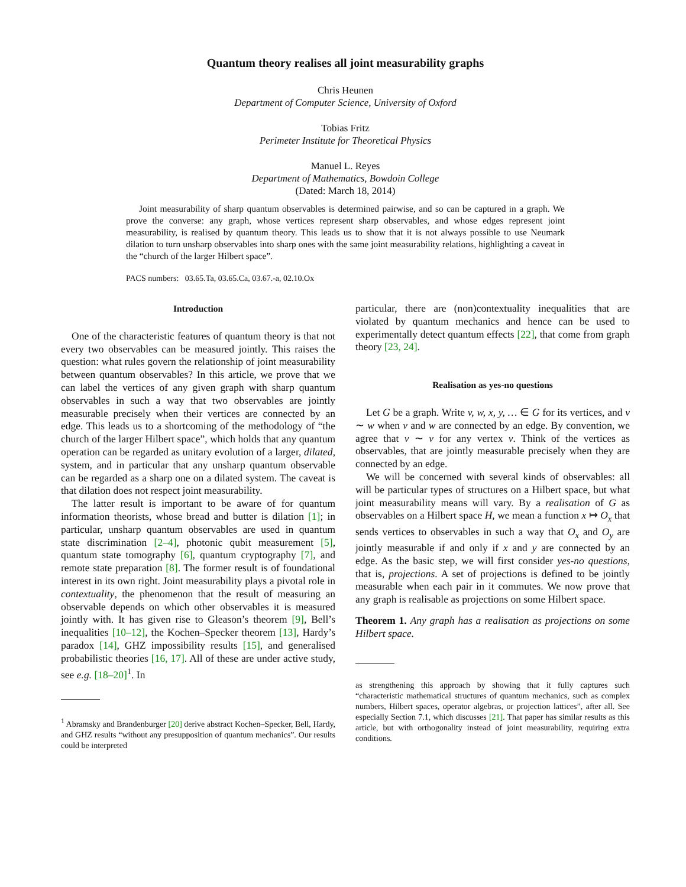Quantum theory realises all joint measurability graphs
Chris Heunen
Department of Computer Science, University of Oxford
Tobias Fritz
Perimeter Institute for Theoretical Physics
Manuel L. Reyes
Department of Mathematics, Bowdoin College
(Dated: March 18, 2014)
Joint measurability of sharp quantum observables is determined pairwise, and so can be captured in a graph. We prove the converse: any graph, whose vertices represent sharp observables, and whose edges represent joint measurability, is realised by quantum theory. This leads us to show that it is not always possible to use Neumark dilation to turn unsharp observables into sharp ones with the same joint measurability relations, highlighting a caveat in the “church of the larger Hilbert space”.
PACS numbers: 03.65.Ta, 03.65.Ca, 03.67.-a, 02.10.Ox
Introduction
One of the characteristic features of quantum theory is that not every two observables can be measured jointly. This raises the question: what rules govern the relationship of joint measurability between quantum observables? In this article, we prove that we can label the vertices of any given graph with sharp quantum observables in such a way that two observables are jointly measurable precisely when their vertices are connected by an edge. This leads us to a shortcoming of the methodology of “the church of the larger Hilbert space”, which holds that any quantum operation can be regarded as unitary evolution of a larger, dilated, system, and in particular that any unsharp quantum observable can be regarded as a sharp one on a dilated system. The caveat is that dilation does not respect joint measurability.
The latter result is important to be aware of for quantum information theorists, whose bread and butter is dilation [1]; in particular, unsharp quantum observables are used in quantum state discrimination [2–4], photonic qubit measurement [5], quantum state tomography [6], quantum cryptography [7], and remote state preparation [8]. The former result is of foundational interest in its own right. Joint measurability plays a pivotal role in contextuality, the phenomenon that the result of measuring an observable depends on which other observables it is measured jointly with. It has given rise to Gleason’s theorem [9], Bell’s inequalities [10–12], the Kochen–Specker theorem [13], Hardy’s paradox [14], GHZ impossibility results [15], and generalised probabilistic theories [16, 17]. All of these are under active study, see e.g. [18–20]<sup>1</sup>. In
<sup>1</sup> Abramsky and Brandenburger [20] derive abstract Kochen–Specker, Bell, Hardy, and GHZ results “without any presupposition of quantum mechanics”. Our results could be interpreted
particular, there are (non)contextuality inequalities that are violated by quantum mechanics and hence can be used to experimentally detect quantum effects [22], that come from graph theory [23, 24].
Realisation as yes-no questions
Let G be a graph. Write v, w, x, y, … ∈ G for its vertices, and v ∼ w when v and w are connected by an edge. By convention, we agree that v ∼ v for any vertex v. Think of the vertices as observables, that are jointly measurable precisely when they are connected by an edge.
We will be concerned with several kinds of observables: all will be particular types of structures on a Hilbert space, but what joint measurability means will vary. By a realisation of G as observables on a Hilbert space H, we mean a function x ↦ O<sub>x</sub> that sends vertices to observables in such a way that O<sub>x</sub> and O<sub>y</sub> are jointly measurable if and only if x and y are connected by an edge. As the basic step, we will first consider yes-no questions, that is, projections. A set of projections is defined to be jointly measurable when each pair in it commutes. We now prove that any graph is realisable as projections on some Hilbert space.
Theorem 1. Any graph has a realisation as projections on some Hilbert space.
as strengthening this approach by showing that it fully captures such “characteristic mathematical structures of quantum mechanics, such as complex numbers, Hilbert spaces, operator algebras, or projection lattices”, after all. See especially Section 7.1, which discusses [21]. That paper has similar results as this article, but with orthogonality instead of joint measurability, requiring extra conditions.